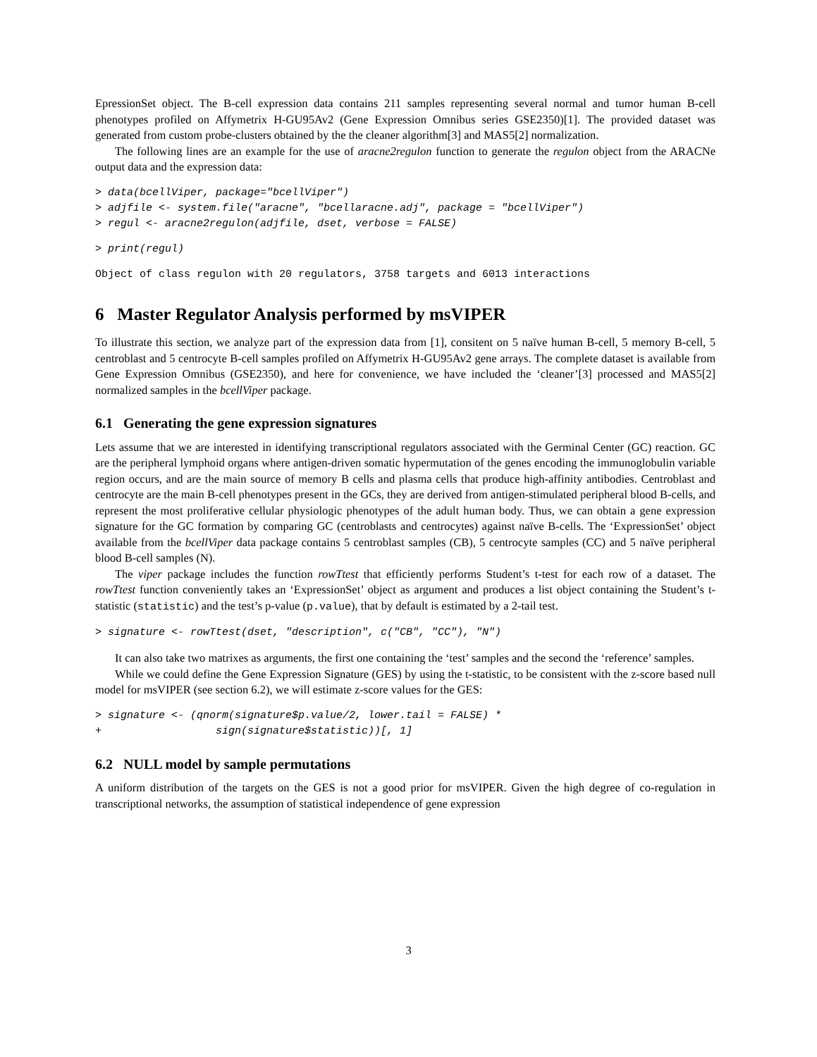EpressionSet object. The B-cell expression data contains 211 samples representing several normal and tumor human B-cell phenotypes profiled on Affymetrix H-GU95Av2 (Gene Expression Omnibus series GSE2350)[1]. The provided dataset was generated from custom probe-clusters obtained by the the cleaner algorithm[3] and MAS5[2] normalization.
The following lines are an example for the use of aracne2regulon function to generate the regulon object from the ARACNe output data and the expression data:
> data(bcellViper, package="bcellViper")
> adjfile <- system.file("aracne", "bcellaracne.adj", package = "bcellViper")
> regul <- aracne2regulon(adjfile, dset, verbose = FALSE)
> print(regul)
Object of class regulon with 20 regulators, 3758 targets and 6013 interactions
6 Master Regulator Analysis performed by msVIPER
To illustrate this section, we analyze part of the expression data from [1], consitent on 5 naïve human B-cell, 5 memory B-cell, 5 centroblast and 5 centrocyte B-cell samples profiled on Affymetrix H-GU95Av2 gene arrays. The complete dataset is available from Gene Expression Omnibus (GSE2350), and here for convenience, we have included the ‘cleaner’[3] processed and MAS5[2] normalized samples in the bcellViper package.
6.1 Generating the gene expression signatures
Lets assume that we are interested in identifying transcriptional regulators associated with the Germinal Center (GC) reaction. GC are the peripheral lymphoid organs where antigen-driven somatic hypermutation of the genes encoding the immunoglobulin variable region occurs, and are the main source of memory B cells and plasma cells that produce high-affinity antibodies. Centroblast and centrocyte are the main B-cell phenotypes present in the GCs, they are derived from antigen-stimulated peripheral blood B-cells, and represent the most proliferative cellular physiologic phenotypes of the adult human body. Thus, we can obtain a gene expression signature for the GC formation by comparing GC (centroblasts and centrocytes) against naïve B-cells. The ‘ExpressionSet’ object available from the bcellViper data package contains 5 centroblast samples (CB), 5 centrocyte samples (CC) and 5 naïve peripheral blood B-cell samples (N).
The viper package includes the function rowTtest that efficiently performs Student’s t-test for each row of a dataset. The rowTtest function conveniently takes an ‘ExpressionSet’ object as argument and produces a list object containing the Student’s t-statistic (statistic) and the test’s p-value (p.value), that by default is estimated by a 2-tail test.
> signature <- rowTtest(dset, "description", c("CB", "CC"), "N")
It can also take two matrixes as arguments, the first one containing the ‘test’ samples and the second the ‘reference’ samples.
While we could define the Gene Expression Signature (GES) by using the t-statistic, to be consistent with the z-score based null model for msVIPER (see section 6.2), we will estimate z-score values for the GES:
> signature <- (qnorm(signature$p.value/2, lower.tail = FALSE) *
+                  sign(signature$statistic))[, 1]
6.2 NULL model by sample permutations
A uniform distribution of the targets on the GES is not a good prior for msVIPER. Given the high degree of co-regulation in transcriptional networks, the assumption of statistical independence of gene expression
3